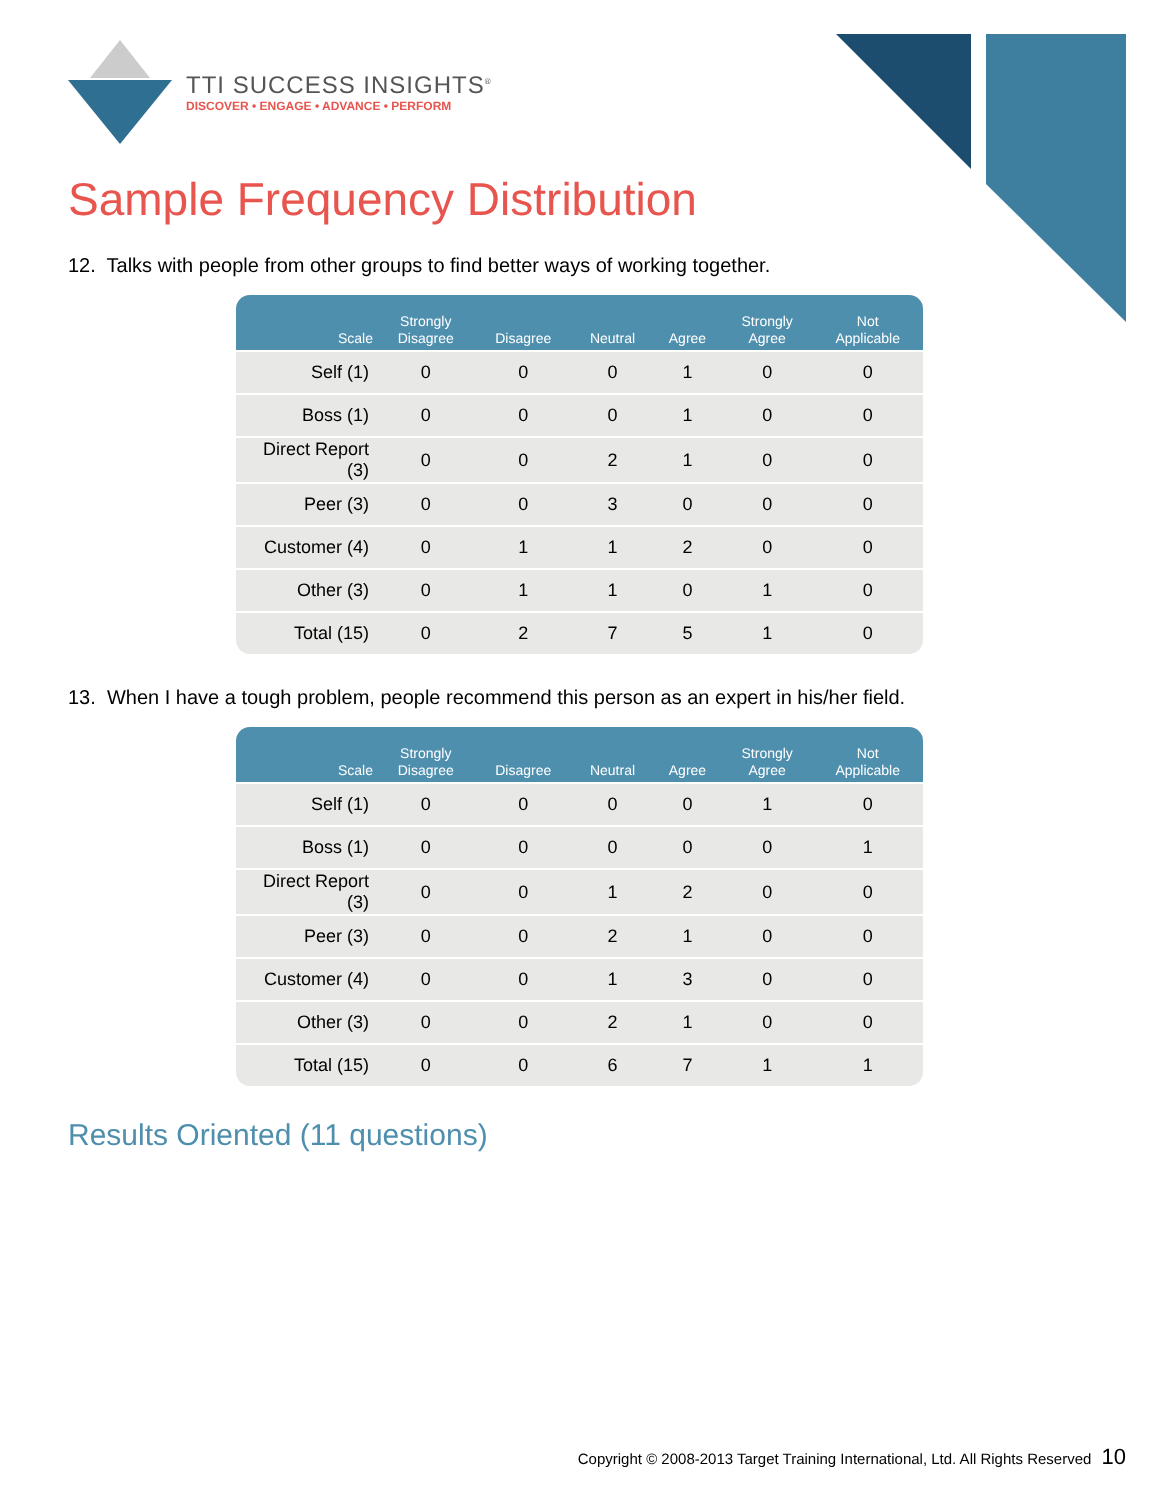TTI SUCCESS INSIGHTS<sup>®</sup>
DISCOVER • ENGAGE • ADVANCE • PERFORM
Sample Frequency Distribution
12. Talks with people from other groups to find better ways of working together.
| Scale | Strongly Disagree | Disagree | Neutral | Agree | Strongly Agree | Not Applicable |
| --- | --- | --- | --- | --- | --- | --- |
| Self (1) | 0 | 0 | 0 | 1 | 0 | 0 |
| Boss (1) | 0 | 0 | 0 | 1 | 0 | 0 |
| Direct Report (3) | 0 | 0 | 2 | 1 | 0 | 0 |
| Peer (3) | 0 | 0 | 3 | 0 | 0 | 0 |
| Customer (4) | 0 | 1 | 1 | 2 | 0 | 0 |
| Other (3) | 0 | 1 | 1 | 0 | 1 | 0 |
| Total (15) | 0 | 2 | 7 | 5 | 1 | 0 |
13. When I have a tough problem, people recommend this person as an expert in his/her field.
| Scale | Strongly Disagree | Disagree | Neutral | Agree | Strongly Agree | Not Applicable |
| --- | --- | --- | --- | --- | --- | --- |
| Self (1) | 0 | 0 | 0 | 0 | 1 | 0 |
| Boss (1) | 0 | 0 | 0 | 0 | 0 | 1 |
| Direct Report (3) | 0 | 0 | 1 | 2 | 0 | 0 |
| Peer (3) | 0 | 0 | 2 | 1 | 0 | 0 |
| Customer (4) | 0 | 0 | 1 | 3 | 0 | 0 |
| Other (3) | 0 | 0 | 2 | 1 | 0 | 0 |
| Total (15) | 0 | 0 | 6 | 7 | 1 | 1 |
Results Oriented (11 questions)
Copyright © 2008-2013 Target Training International, Ltd. All Rights Reserved 10